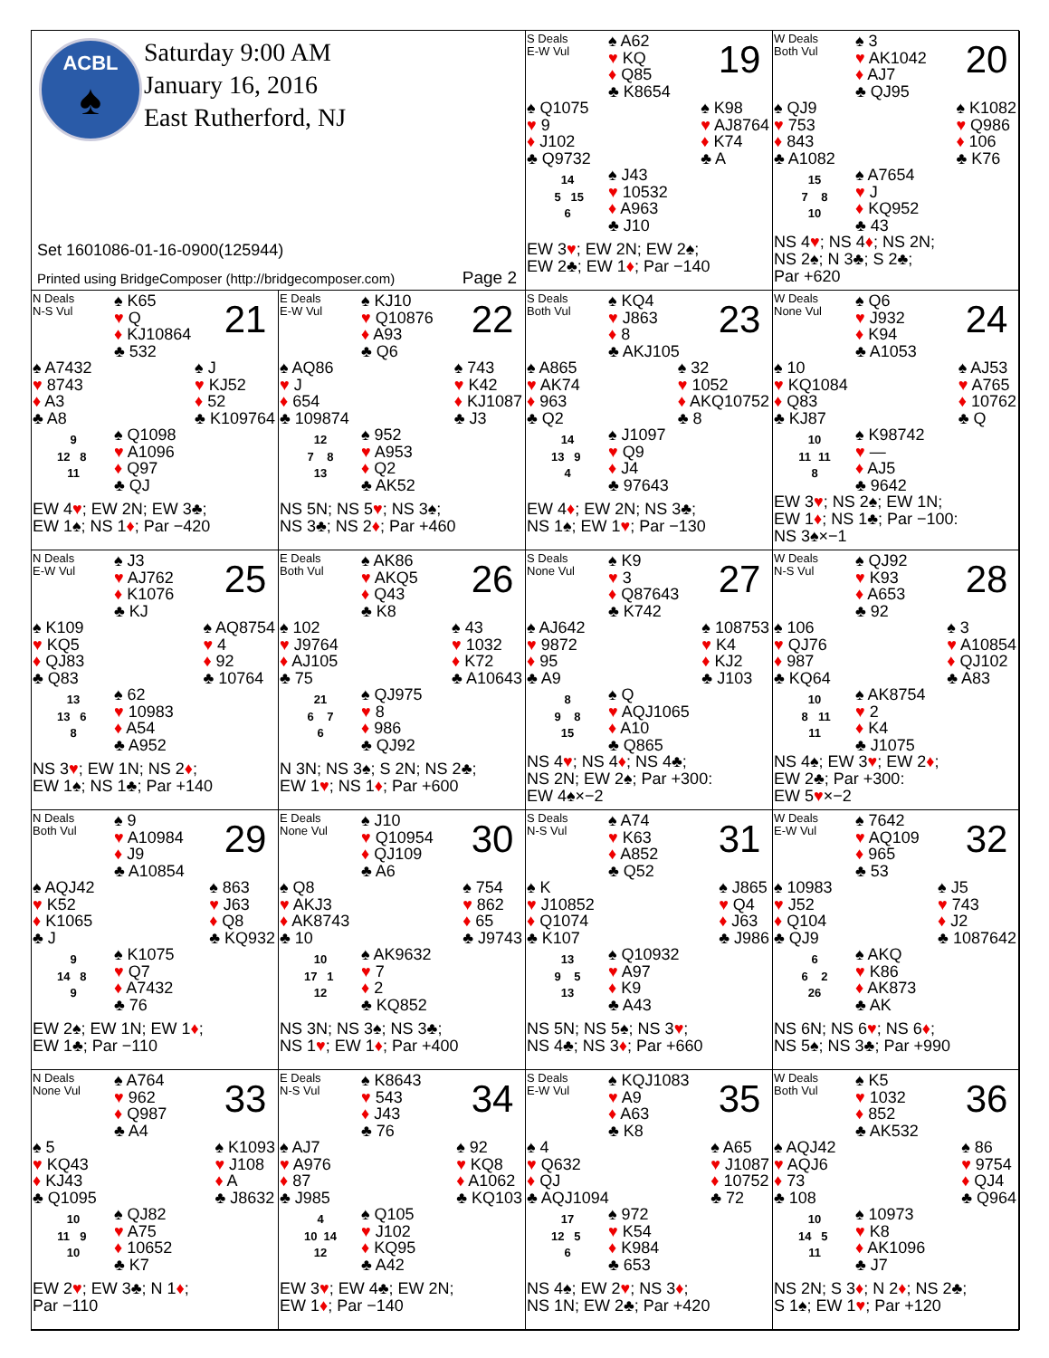ACBL
♠
Saturday 9:00 AM
January 16, 2016
East Rutherford, NJ
Set 1601086-01-16-0900(125944)
Printed using BridgeComposer (http://bridgecomposer.com) Page 2
S Deals
E-W Vul
♠ A62
♥ KQ
♦ Q85
♣ K8654
19
♠ Q1075
♥ 9
♦ J102
♣ Q9732
♠ K98
♥ AJ8764
♦ K74
♣ A
14
5 15
6
♠ J43
♥ 10532
♦ A963
♣ J10
EW 3♥; EW 2N; EW 2♠;
EW 2♣; EW 1♦; Par −140
W Deals
Both Vul
♠ 3
♥ AK1042
♦ AJ7
♣ QJ95
20
♠ QJ9
♥ 753
♦ 843
♣ A1082
♠ K1082
♥ Q986
♦ 106
♣ K76
15
7 8
10
♠ A7654
♥ J
♦ KQ952
♣ 43
NS 4♥; NS 4♦; NS 2N;
NS 2♠; N 3♣; S 2♣;
Par +620
N Deals
N-S Vul
♠ K65
♥ Q
♦ KJ10864
♣ 532
21
♠ A7432
♥ 8743
♦ A3
♣ A8
♠ J
♥ KJ52
♦ 52
♣ K109764
9
12 8
11
♠ Q1098
♥ A1096
♦ Q97
♣ QJ
EW 4♥; EW 2N; EW 3♣;
EW 1♠; NS 1♦; Par −420
E Deals
E-W Vul
♠ KJ10
♥ Q10876
♦ A93
♣ Q6
22
♠ AQ86
♥ J
♦ 654
♣ 109874
♠ 743
♥ K42
♦ KJ1087
♣ J3
12
7 8
13
♠ 952
♥ A953
♦ Q2
♣ AK52
NS 5N; NS 5♥; NS 3♠;
NS 3♣; NS 2♦; Par +460
S Deals
Both Vul
♠ KQ4
♥ J863
♦ 8
♣ AKJ105
23
♠ A865
♥ AK74
♦ 963
♣ Q2
♠ 32
♥ 1052
♦ AKQ10752
♣ 8
14
13 9
4
♠ J1097
♥ Q9
♦ J4
♣ 97643
EW 4♦; EW 2N; NS 3♣;
NS 1♠; EW 1♥; Par −130
W Deals
None Vul
♠ Q6
♥ J932
♦ K94
♣ A1053
24
♠ 10
♥ KQ1084
♦ Q83
♣ KJ87
♠ AJ53
♥ A765
♦ 10762
♣ Q
10
11 11
8
♠ K98742
♥ —
♦ AJ5
♣ 9642
EW 3♥; NS 2♠; EW 1N;
EW 1♦; NS 1♣; Par −100:
NS 3♠×−1
N Deals
E-W Vul
♠ J3
♥ AJ762
♦ K1076
♣ KJ
25
♠ K109
♥ KQ5
♦ QJ83
♣ Q83
♠ AQ8754
♥ 4
♦ 92
♣ 10764
13
13 6
8
♠ 62
♥ 10983
♦ A54
♣ A952
NS 3♥; EW 1N; NS 2♦;
EW 1♠; NS 1♣; Par +140
E Deals
Both Vul
♠ AK86
♥ AKQ5
♦ Q43
♣ K8
26
♠ 102
♥ J9764
♦ AJ105
♣ 75
♠ 43
♥ 1032
♦ K72
♣ A10643
21
6 7
6
♠ QJ975
♥ 8
♦ 986
♣ QJ92
N 3N; NS 3♠; S 2N; NS 2♣;
EW 1♥; NS 1♦; Par +600
S Deals
None Vul
♠ K9
♥ 3
♦ Q87643
♣ K742
27
♠ AJ642
♥ 9872
♦ 95
♣ A9
♠ 108753
♥ K4
♦ KJ2
♣ J103
8
9 8
15
♠ Q
♥ AQJ1065
♦ A10
♣ Q865
NS 4♥; NS 4♦; NS 4♣;
NS 2N; EW 2♠; Par +300:
EW 4♠×−2
W Deals
N-S Vul
♠ QJ92
♥ K93
♦ A653
♣ 92
28
♠ 106
♥ QJ76
♦ 987
♣ KQ64
♠ 3
♥ A10854
♦ QJ102
♣ A83
10
8 11
11
♠ AK8754
♥ 2
♦ K4
♣ J1075
NS 4♠; EW 3♥; EW 2♦;
EW 2♣; Par +300:
EW 5♥×−2
N Deals
Both Vul
♠ 9
♥ A10984
♦ J9
♣ A10854
29
♠ AQJ42
♥ K52
♦ K1065
♣ J
♠ 863
♥ J63
♦ Q8
♣ KQ932
9
14 8
9
♠ K1075
♥ Q7
♦ A7432
♣ 76
EW 2♠; EW 1N; EW 1♦;
EW 1♣; Par −110
E Deals
None Vul
♠ J10
♥ Q10954
♦ QJ109
♣ A6
30
♠ Q8
♥ AKJ3
♦ AK8743
♣ 10
♠ 754
♥ 862
♦ 65
♣ J9743
10
17 1
12
♠ AK9632
♥ 7
♦ 2
♣ KQ852
NS 3N; NS 3♠; NS 3♣;
NS 1♥; EW 1♦; Par +400
S Deals
N-S Vul
♠ A74
♥ K63
♦ A852
♣ Q52
31
♠ K
♥ J10852
♦ Q1074
♣ K107
♠ J865
♥ Q4
♦ J63
♣ J986
13
9 5
13
♠ Q10932
♥ A97
♦ K9
♣ A43
NS 5N; NS 5♠; NS 3♥;
NS 4♣; NS 3♦; Par +660
W Deals
E-W Vul
♠ 7642
♥ AQ109
♦ 965
♣ 53
32
♠ 10983
♥ J52
♦ Q104
♣ QJ9
♠ J5
♥ 743
♦ J2
♣ 1087642
6
6 2
26
♠ AKQ
♥ K86
♦ AK873
♣ AK
NS 6N; NS 6♥; NS 6♦;
NS 5♠; NS 3♣; Par +990
N Deals
None Vul
♠ A764
♥ 962
♦ Q987
♣ A4
33
♠ 5
♥ KQ43
♦ KJ43
♣ Q1095
♠ K1093
♥ J108
♦ A
♣ J8632
10
11 9
10
♠ QJ82
♥ A75
♦ 10652
♣ K7
EW 2♥; EW 3♣; N 1♦;
Par −110
E Deals
N-S Vul
♠ K8643
♥ 543
♦ J43
♣ 76
34
♠ AJ7
♥ A976
♦ 87
♣ J985
♠ 92
♥ KQ8
♦ A1062
♣ KQ103
4
10 14
12
♠ Q105
♥ J102
♦ KQ95
♣ A42
EW 3♥; EW 4♣; EW 2N;
EW 1♦; Par −140
S Deals
E-W Vul
♠ KQJ1083
♥ A9
♦ A63
♣ K8
35
♠ 4
♥ Q632
♦ QJ
♣ AQJ1094
♠ A65
♥ J1087
♦ 10752
♣ 72
17
12 5
6
♠ 972
♥ K54
♦ K984
♣ 653
NS 4♠; EW 2♥; NS 3♦;
NS 1N; EW 2♣; Par +420
W Deals
Both Vul
♠ K5
♥ 1032
♦ 852
♣ AK532
36
♠ AQJ42
♥ AQJ6
♦ 73
♣ 108
♠ 86
♥ 9754
♦ QJ4
♣ Q964
10
14 5
11
♠ 10973
♥ K8
♦ AK1096
♣ J7
NS 2N; S 3♦; N 2♦; NS 2♣;
S 1♠; EW 1♥; Par +120